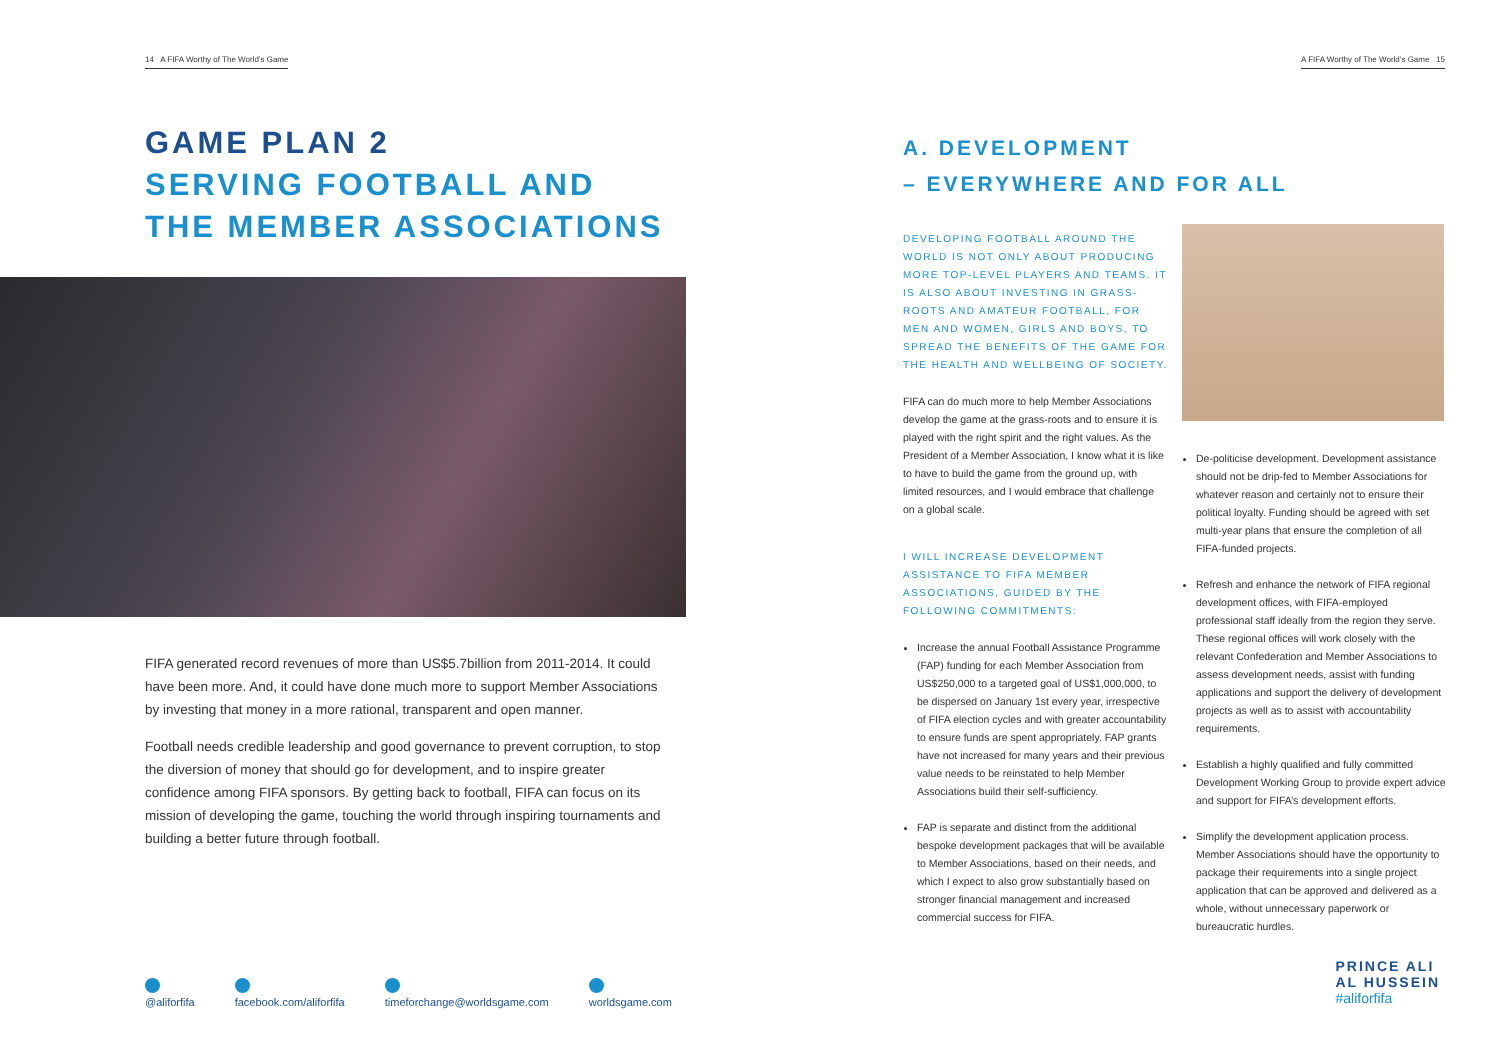14 A FIFA Worthy of The World’s Game
GAME PLAN 2
SERVING FOOTBALL AND
THE MEMBER ASSOCIATIONS
FIFA generated record revenues of more than US$5.7billion from 2011-2014. It could have been more. And, it could have done much more to support Member Associations by investing that money in a more rational, transparent and open manner.
Football needs credible leadership and good governance to prevent corruption, to stop the diversion of money that should go for development, and to inspire greater confidence among FIFA sponsors. By getting back to football, FIFA can focus on its mission of developing the game, touching the world through inspiring tournaments and building a better future through football.
@aliforfifa facebook.com/aliforfifa timeforchange@worldsgame.com worldsgame.com
A FIFA Worthy of The World’s Game 15
A. DEVELOPMENT
– EVERYWHERE AND FOR ALL
DEVELOPING FOOTBALL AROUND THE WORLD IS NOT ONLY ABOUT PRODUCING MORE TOP-LEVEL PLAYERS AND TEAMS. IT IS ALSO ABOUT INVESTING IN GRASS-ROOTS AND AMATEUR FOOTBALL, FOR MEN AND WOMEN, GIRLS AND BOYS, TO SPREAD THE BENEFITS OF THE GAME FOR THE HEALTH AND WELLBEING OF SOCIETY.
FIFA can do much more to help Member Associations develop the game at the grass-roots and to ensure it is played with the right spirit and the right values. As the President of a Member Association, I know what it is like to have to build the game from the ground up, with limited resources, and I would embrace that challenge on a global scale.
I WILL INCREASE DEVELOPMENT ASSISTANCE TO FIFA MEMBER ASSOCIATIONS, GUIDED BY THE FOLLOWING COMMITMENTS:
Increase the annual Football Assistance Programme (FAP) funding for each Member Association from US$250,000 to a targeted goal of US$1,000,000, to be dispersed on January 1st every year, irrespective of FIFA election cycles and with greater accountability to ensure funds are spent appropriately. FAP grants have not increased for many years and their previous value needs to be reinstated to help Member Associations build their self-sufficiency.
FAP is separate and distinct from the additional bespoke development packages that will be available to Member Associations, based on their needs, and which I expect to also grow substantially based on stronger financial management and increased commercial success for FIFA.
De-politicise development. Development assistance should not be drip-fed to Member Associations for whatever reason and certainly not to ensure their political loyalty. Funding should be agreed with set multi-year plans that ensure the completion of all FIFA-funded projects.
Refresh and enhance the network of FIFA regional development offices, with FIFA-employed professional staff ideally from the region they serve. These regional offices will work closely with the relevant Confederation and Member Associations to assess development needs, assist with funding applications and support the delivery of development projects as well as to assist with accountability requirements.
Establish a highly qualified and fully committed Development Working Group to provide expert advice and support for FIFA’s development efforts.
Simplify the development application process. Member Associations should have the opportunity to package their requirements into a single project application that can be approved and delivered as a whole, without unnecessary paperwork or bureaucratic hurdles.
PRINCE ALI
AL HUSSEIN
#aliforfifa